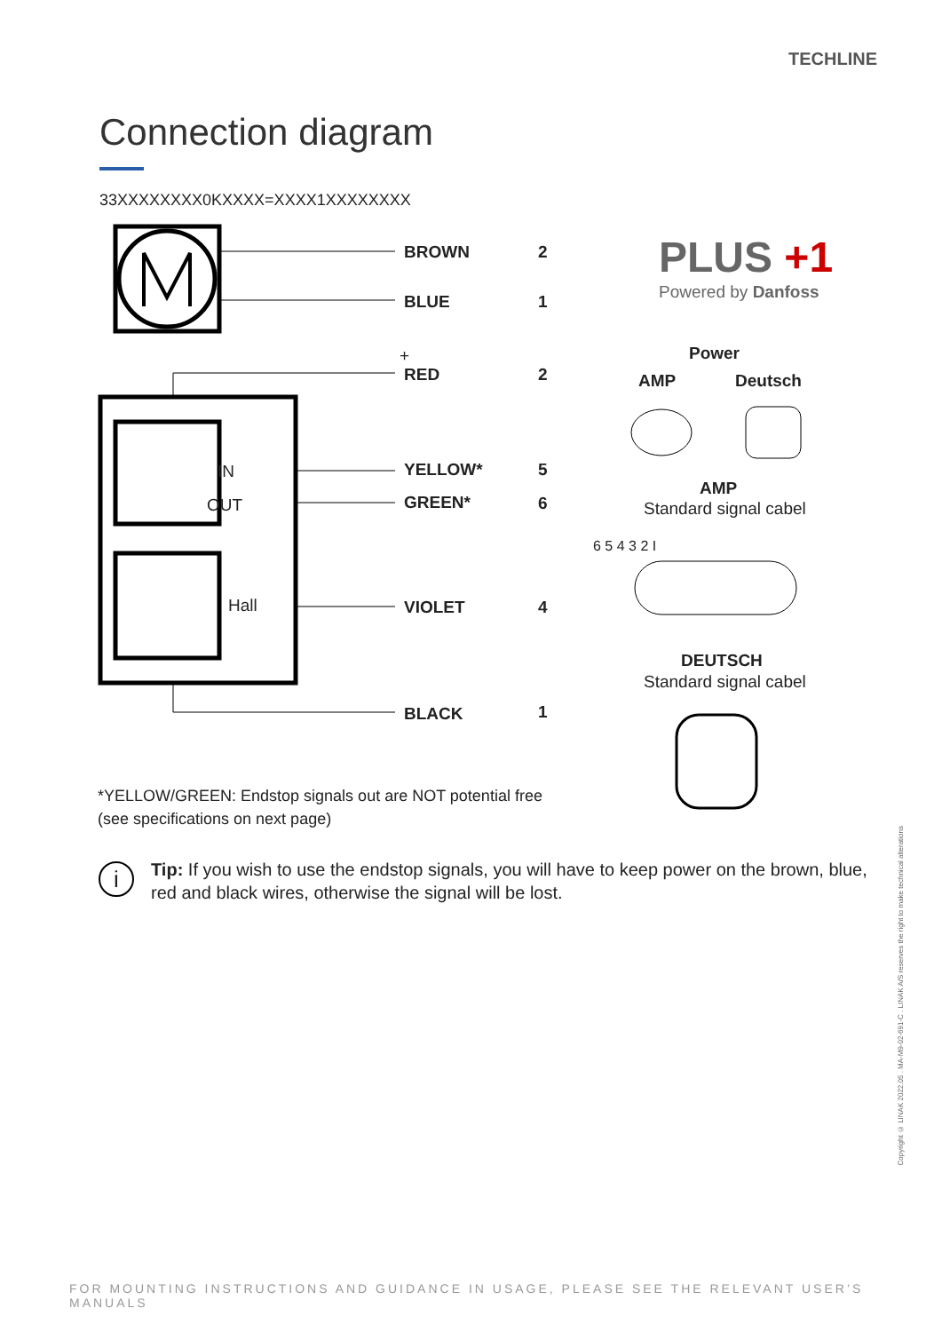TECHLINE
Connection diagram
33XXXXXXXX0KXXXX=XXXX1XXXXXXXX
IN
OUT
Hall
BROWN 2
BLUE 1
+
RED 2
YELLOW* 5
GREEN* 6
VIOLET 4
BLACK 1
PLUS +1
Powered by Danfoss
Power
AMP Deutsch
AMP
Standard signal cabel
6 5 4 3 2 I
DEUTSCH
Standard signal cabel
*YELLOW/GREEN: Endstop signals out are NOT potential free
(see specifications on next page)
i
Tip: If you wish to use the endstop signals, you will have to keep power on the brown, blue, red and black wires, otherwise the signal will be lost.
Copyright © LINAK 2022.05 . MA-M9-02-691-C . LINAK A/S reserves the right to make technical alterations
FOR MOUNTING INSTRUCTIONS AND GUIDANCE IN USAGE, PLEASE SEE THE RELEVANT USER’S MANUALS